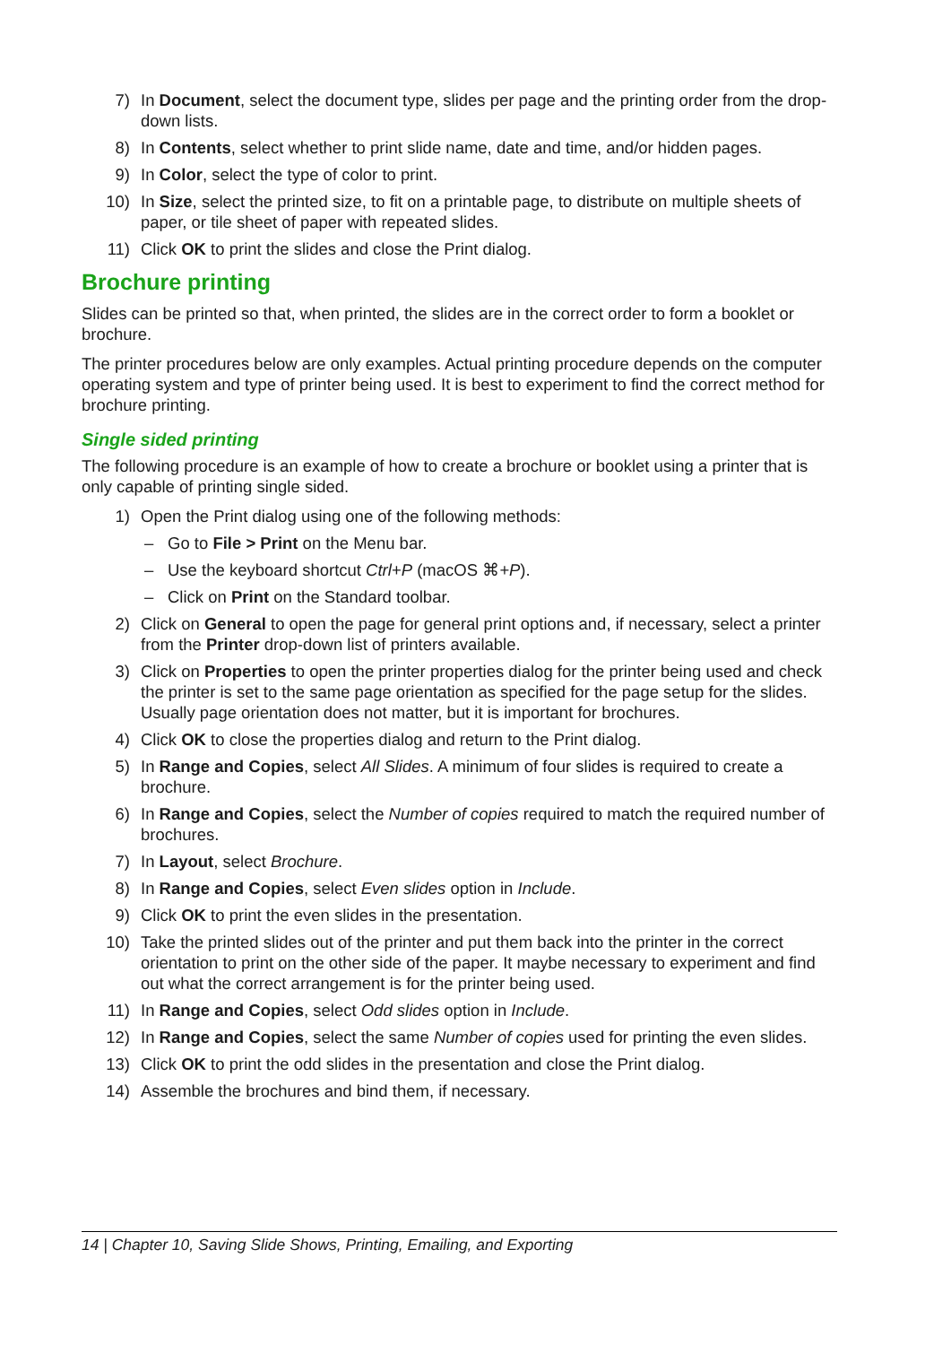7) In Document, select the document type, slides per page and the printing order from the drop-down lists.
8) In Contents, select whether to print slide name, date and time, and/or hidden pages.
9) In Color, select the type of color to print.
10) In Size, select the printed size, to fit on a printable page, to distribute on multiple sheets of paper, or tile sheet of paper with repeated slides.
11) Click OK to print the slides and close the Print dialog.
Brochure printing
Slides can be printed so that, when printed, the slides are in the correct order to form a booklet or brochure.
The printer procedures below are only examples. Actual printing procedure depends on the computer operating system and type of printer being used. It is best to experiment to find the correct method for brochure printing.
Single sided printing
The following procedure is an example of how to create a brochure or booklet using a printer that is only capable of printing single sided.
1) Open the Print dialog using one of the following methods:
– Go to File > Print on the Menu bar.
– Use the keyboard shortcut Ctrl+P (macOS ⌘+P).
– Click on Print on the Standard toolbar.
2) Click on General to open the page for general print options and, if necessary, select a printer from the Printer drop-down list of printers available.
3) Click on Properties to open the printer properties dialog for the printer being used and check the printer is set to the same page orientation as specified for the page setup for the slides. Usually page orientation does not matter, but it is important for brochures.
4) Click OK to close the properties dialog and return to the Print dialog.
5) In Range and Copies, select All Slides. A minimum of four slides is required to create a brochure.
6) In Range and Copies, select the Number of copies required to match the required number of brochures.
7) In Layout, select Brochure.
8) In Range and Copies, select Even slides option in Include.
9) Click OK to print the even slides in the presentation.
10) Take the printed slides out of the printer and put them back into the printer in the correct orientation to print on the other side of the paper. It maybe necessary to experiment and find out what the correct arrangement is for the printer being used.
11) In Range and Copies, select Odd slides option in Include.
12) In Range and Copies, select the same Number of copies used for printing the even slides.
13) Click OK to print the odd slides in the presentation and close the Print dialog.
14) Assemble the brochures and bind them, if necessary.
14 | Chapter 10, Saving Slide Shows, Printing, Emailing, and Exporting